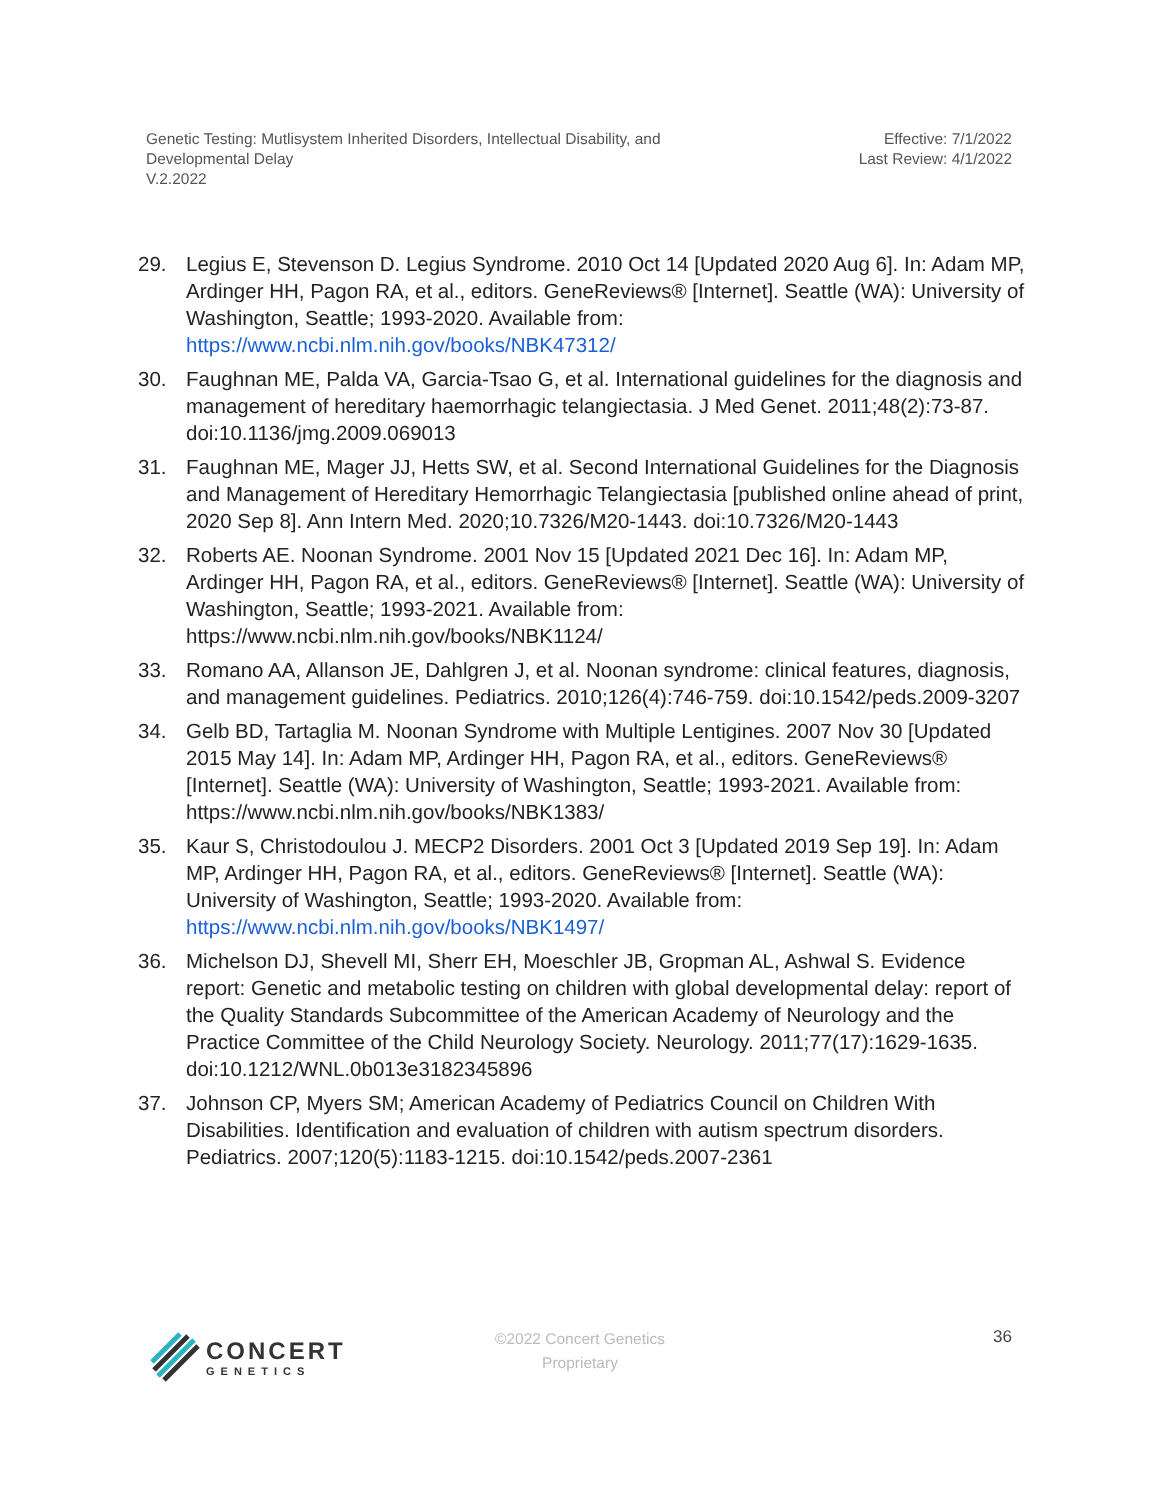Genetic Testing: Mutlisystem Inherited Disorders, Intellectual Disability, and
Developmental Delay
V.2.2022
Effective: 7/1/2022
Last Review: 4/1/2022
29. Legius E, Stevenson D. Legius Syndrome. 2010 Oct 14 [Updated 2020 Aug 6]. In: Adam MP, Ardinger HH, Pagon RA, et al., editors. GeneReviews® [Internet]. Seattle (WA): University of Washington, Seattle; 1993-2020. Available from: https://www.ncbi.nlm.nih.gov/books/NBK47312/
30. Faughnan ME, Palda VA, Garcia-Tsao G, et al. International guidelines for the diagnosis and management of hereditary haemorrhagic telangiectasia. J Med Genet. 2011;48(2):73-87. doi:10.1136/jmg.2009.069013
31. Faughnan ME, Mager JJ, Hetts SW, et al. Second International Guidelines for the Diagnosis and Management of Hereditary Hemorrhagic Telangiectasia [published online ahead of print, 2020 Sep 8]. Ann Intern Med. 2020;10.7326/M20-1443. doi:10.7326/M20-1443
32. Roberts AE. Noonan Syndrome. 2001 Nov 15 [Updated 2021 Dec 16]. In: Adam MP, Ardinger HH, Pagon RA, et al., editors. GeneReviews® [Internet]. Seattle (WA): University of Washington, Seattle; 1993-2021. Available from: https://www.ncbi.nlm.nih.gov/books/NBK1124/
33. Romano AA, Allanson JE, Dahlgren J, et al. Noonan syndrome: clinical features, diagnosis, and management guidelines. Pediatrics. 2010;126(4):746-759. doi:10.1542/peds.2009-3207
34. Gelb BD, Tartaglia M. Noonan Syndrome with Multiple Lentigines. 2007 Nov 30 [Updated 2015 May 14]. In: Adam MP, Ardinger HH, Pagon RA, et al., editors. GeneReviews® [Internet]. Seattle (WA): University of Washington, Seattle; 1993-2021. Available from: https://www.ncbi.nlm.nih.gov/books/NBK1383/
35. Kaur S, Christodoulou J. MECP2 Disorders. 2001 Oct 3 [Updated 2019 Sep 19]. In: Adam MP, Ardinger HH, Pagon RA, et al., editors. GeneReviews® [Internet]. Seattle (WA): University of Washington, Seattle; 1993-2020. Available from: https://www.ncbi.nlm.nih.gov/books/NBK1497/
36. Michelson DJ, Shevell MI, Sherr EH, Moeschler JB, Gropman AL, Ashwal S. Evidence report: Genetic and metabolic testing on children with global developmental delay: report of the Quality Standards Subcommittee of the American Academy of Neurology and the Practice Committee of the Child Neurology Society. Neurology. 2011;77(17):1629-1635. doi:10.1212/WNL.0b013e3182345896
37. Johnson CP, Myers SM; American Academy of Pediatrics Council on Children With Disabilities. Identification and evaluation of children with autism spectrum disorders. Pediatrics. 2007;120(5):1183-1215. doi:10.1542/peds.2007-2361
CONCERT
GENETICS
©2022 Concert Genetics
Proprietary
36